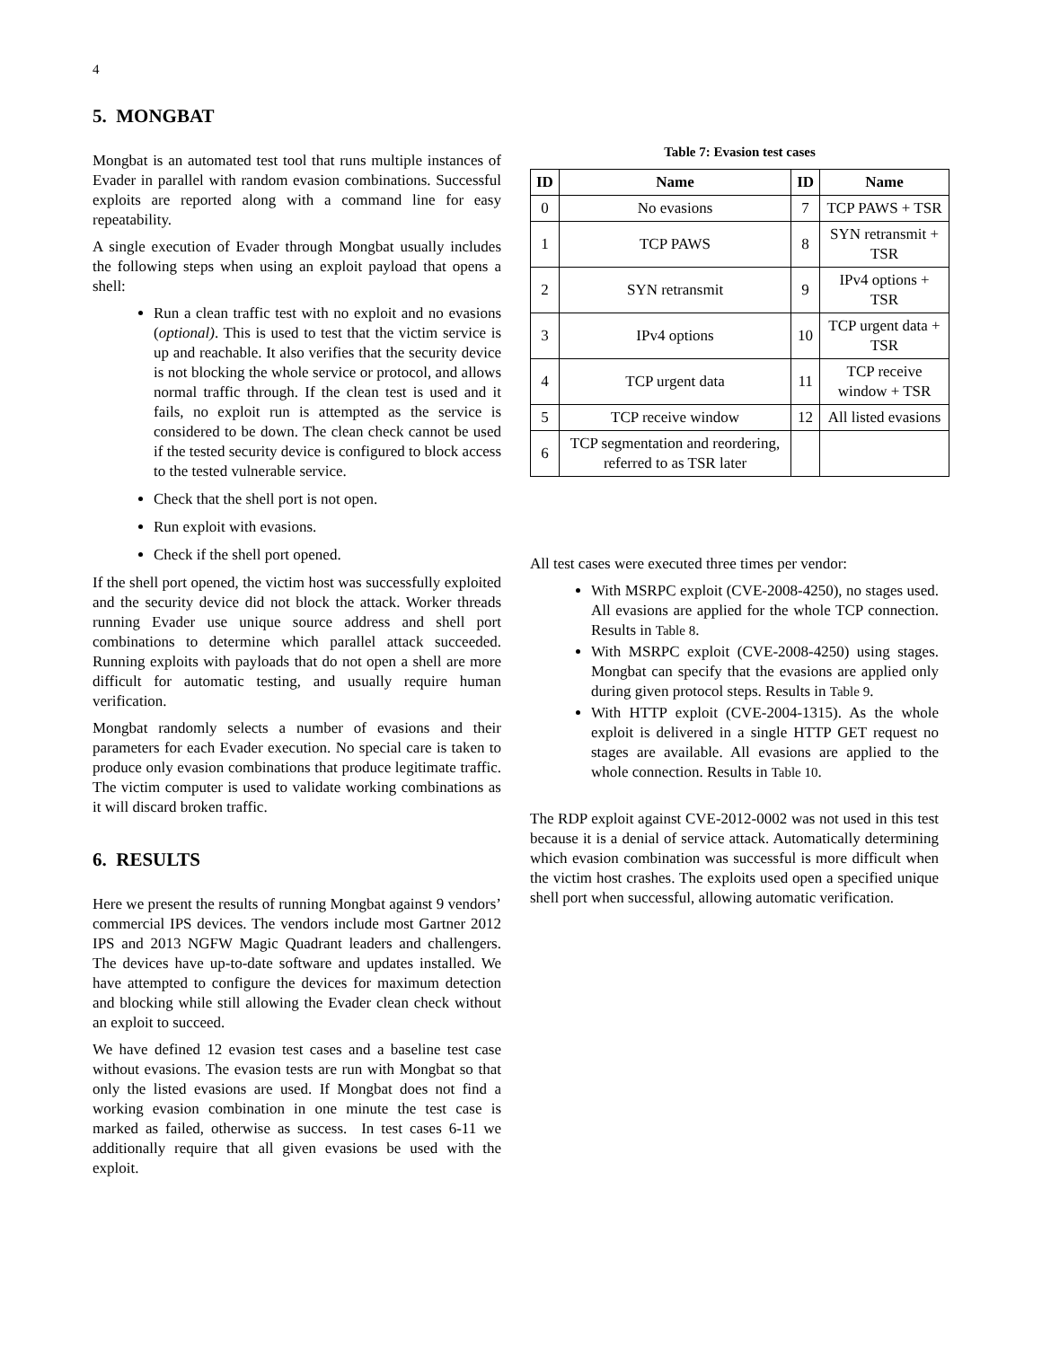4
5. MONGBAT
Mongbat is an automated test tool that runs multiple instances of Evader in parallel with random evasion combinations. Successful exploits are reported along with a command line for easy repeatability.
A single execution of Evader through Mongbat usually includes the following steps when using an exploit payload that opens a shell:
Run a clean traffic test with no exploit and no evasions (optional). This is used to test that the victim service is up and reachable. It also verifies that the security device is not blocking the whole service or protocol, and allows normal traffic through. If the clean test is used and it fails, no exploit run is attempted as the service is considered to be down. The clean check cannot be used if the tested security device is configured to block access to the tested vulnerable service.
Check that the shell port is not open.
Run exploit with evasions.
Check if the shell port opened.
If the shell port opened, the victim host was successfully exploited and the security device did not block the attack. Worker threads running Evader use unique source address and shell port combinations to determine which parallel attack succeeded. Running exploits with payloads that do not open a shell are more difficult for automatic testing, and usually require human verification.
Mongbat randomly selects a number of evasions and their parameters for each Evader execution. No special care is taken to produce only evasion combinations that produce legitimate traffic. The victim computer is used to validate working combinations as it will discard broken traffic.
6. RESULTS
Here we present the results of running Mongbat against 9 vendors’ commercial IPS devices. The vendors include most Gartner 2012 IPS and 2013 NGFW Magic Quadrant leaders and challengers. The devices have up-to-date software and updates installed. We have attempted to configure the devices for maximum detection and blocking while still allowing the Evader clean check without an exploit to succeed.
We have defined 12 evasion test cases and a baseline test case without evasions. The evasion tests are run with Mongbat so that only the listed evasions are used. If Mongbat does not find a working evasion combination in one minute the test case is marked as failed, otherwise as success. In test cases 6-11 we additionally require that all given evasions be used with the exploit.
Table 7: Evasion test cases
| ID | Name | ID | Name |
| --- | --- | --- | --- |
| 0 | No evasions | 7 | TCP PAWS + TSR |
| 1 | TCP PAWS | 8 | SYN retransmit + TSR |
| 2 | SYN retransmit | 9 | IPv4 options + TSR |
| 3 | IPv4 options | 10 | TCP urgent data + TSR |
| 4 | TCP urgent data | 11 | TCP receive window + TSR |
| 5 | TCP receive window | 12 | All listed evasions |
| 6 | TCP segmentation and reordering, referred to as TSR later | | |
All test cases were executed three times per vendor:
With MSRPC exploit (CVE-2008-4250), no stages used. All evasions are applied for the whole TCP connection. Results in Table 8.
With MSRPC exploit (CVE-2008-4250) using stages. Mongbat can specify that the evasions are applied only during given protocol steps. Results in Table 9.
With HTTP exploit (CVE-2004-1315). As the whole exploit is delivered in a single HTTP GET request no stages are available. All evasions are applied to the whole connection. Results in Table 10.
The RDP exploit against CVE-2012-0002 was not used in this test because it is a denial of service attack. Automatically determining which evasion combination was successful is more difficult when the victim host crashes. The exploits used open a specified unique shell port when successful, allowing automatic verification.